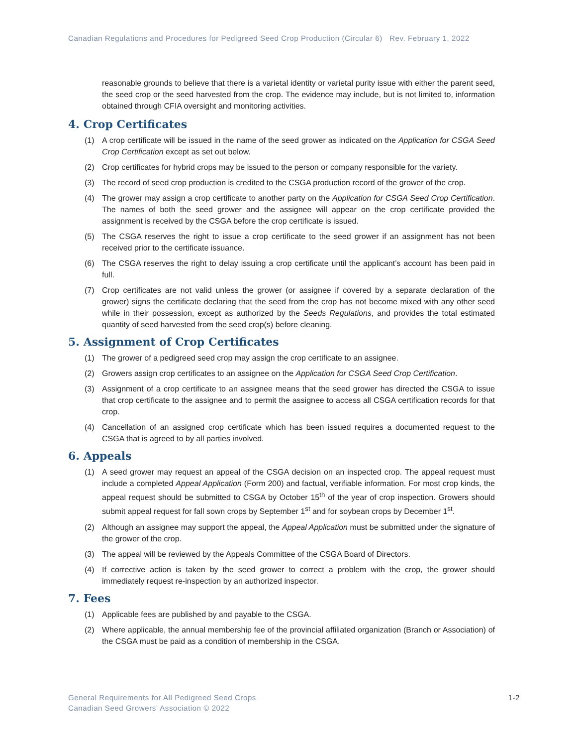Canadian Regulations and Procedures for Pedigreed Seed Crop Production (Circular 6) Rev. February 1, 2022
reasonable grounds to believe that there is a varietal identity or varietal purity issue with either the parent seed, the seed crop or the seed harvested from the crop. The evidence may include, but is not limited to, information obtained through CFIA oversight and monitoring activities.
4. Crop Certificates
(1) A crop certificate will be issued in the name of the seed grower as indicated on the Application for CSGA Seed Crop Certification except as set out below.
(2) Crop certificates for hybrid crops may be issued to the person or company responsible for the variety.
(3) The record of seed crop production is credited to the CSGA production record of the grower of the crop.
(4) The grower may assign a crop certificate to another party on the Application for CSGA Seed Crop Certification. The names of both the seed grower and the assignee will appear on the crop certificate provided the assignment is received by the CSGA before the crop certificate is issued.
(5) The CSGA reserves the right to issue a crop certificate to the seed grower if an assignment has not been received prior to the certificate issuance.
(6) The CSGA reserves the right to delay issuing a crop certificate until the applicant’s account has been paid in full.
(7) Crop certificates are not valid unless the grower (or assignee if covered by a separate declaration of the grower) signs the certificate declaring that the seed from the crop has not become mixed with any other seed while in their possession, except as authorized by the Seeds Regulations, and provides the total estimated quantity of seed harvested from the seed crop(s) before cleaning.
5. Assignment of Crop Certificates
(1) The grower of a pedigreed seed crop may assign the crop certificate to an assignee.
(2) Growers assign crop certificates to an assignee on the Application for CSGA Seed Crop Certification.
(3) Assignment of a crop certificate to an assignee means that the seed grower has directed the CSGA to issue that crop certificate to the assignee and to permit the assignee to access all CSGA certification records for that crop.
(4) Cancellation of an assigned crop certificate which has been issued requires a documented request to the CSGA that is agreed to by all parties involved.
6. Appeals
(1) A seed grower may request an appeal of the CSGA decision on an inspected crop. The appeal request must include a completed Appeal Application (Form 200) and factual, verifiable information. For most crop kinds, the appeal request should be submitted to CSGA by October 15<sup>th</sup> of the year of crop inspection. Growers should submit appeal request for fall sown crops by September 1<sup>st</sup> and for soybean crops by December 1<sup>st</sup>.
(2) Although an assignee may support the appeal, the Appeal Application must be submitted under the signature of the grower of the crop.
(3) The appeal will be reviewed by the Appeals Committee of the CSGA Board of Directors.
(4) If corrective action is taken by the seed grower to correct a problem with the crop, the grower should immediately request re-inspection by an authorized inspector.
7. Fees
(1) Applicable fees are published by and payable to the CSGA.
(2) Where applicable, the annual membership fee of the provincial affiliated organization (Branch or Association) of the CSGA must be paid as a condition of membership in the CSGA.
General Requirements for All Pedigreed Seed Crops 1-2
Canadian Seed Growers’ Association © 2022